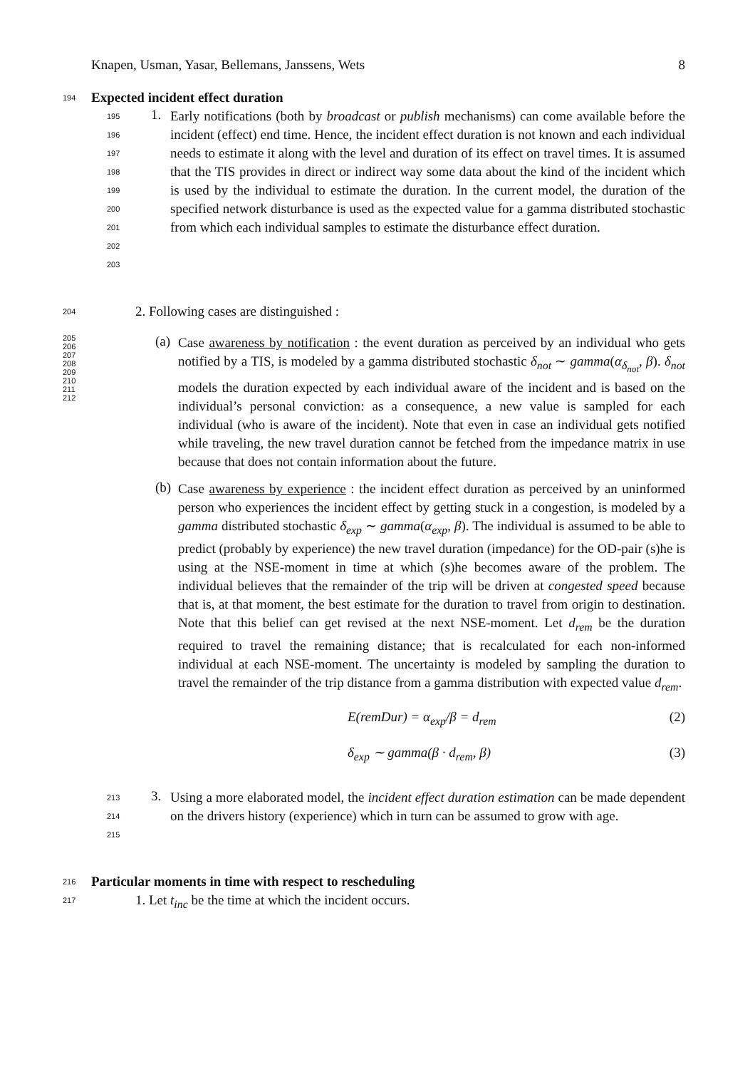Knapen, Usman, Yasar, Bellemans, Janssens, Wets 8
194 Expected incident effect duration
195
196
197
198
199
200
201
202
203 1.
Early notifications (both by broadcast or publish mechanisms) can come available before the incident (effect) end time. Hence, the incident effect duration is not known and each individual needs to estimate it along with the level and duration of its effect on travel times. It is assumed that the TIS provides in direct or indirect way some data about the kind of the incident which is used by the individual to estimate the duration. In the current model, the duration of the specified network disturbance is used as the expected value for a gamma distributed stochastic from which each individual samples to estimate the disturbance effect duration.
204 2. Following cases are distinguished :
205
206
207
208
209
210
211
212 (a)
Case awareness by notification : the event duration as perceived by an individual who gets notified by a TIS, is modeled by a gamma distributed stochastic δ<sub>not</sub> ∼ gamma(α<sub>δ<sub>not</sub></sub>, β). δ<sub>not</sub> models the duration expected by each individual aware of the incident and is based on the individual’s personal conviction: as a consequence, a new value is sampled for each individual (who is aware of the incident). Note that even in case an individual gets notified while traveling, the new travel duration cannot be fetched from the impedance matrix in use because that does not contain information about the future.
(b)
Case awareness by experience : the incident effect duration as perceived by an uninformed person who experiences the incident effect by getting stuck in a congestion, is modeled by a gamma distributed stochastic δ<sub>exp</sub> ∼ gamma(α<sub>exp</sub>, β). The individual is assumed to be able to predict (probably by experience) the new travel duration (impedance) for the OD-pair (s)he is using at the NSE-moment in time at which (s)he becomes aware of the problem. The individual believes that the remainder of the trip will be driven at congested speed because that is, at that moment, the best estimate for the duration to travel from origin to destination. Note that this belief can get revised at the next NSE-moment. Let d<sub>rem</sub> be the duration required to travel the remaining distance; that is recalculated for each non-informed individual at each NSE-moment. The uncertainty is modeled by sampling the duration to travel the remainder of the trip distance from a gamma distribution with expected value d<sub>rem</sub>.
E(remDur) = α<sub>exp</sub>/β = d<sub>rem</sub> (2)
δ<sub>exp</sub> ∼ gamma(β · d<sub>rem</sub>, β) (3)
213
214
215 3.
Using a more elaborated model, the incident effect duration estimation can be made dependent on the drivers history (experience) which in turn can be assumed to grow with age.
216 Particular moments in time with respect to rescheduling
217 1. Let t<sub>inc</sub> be the time at which the incident occurs.